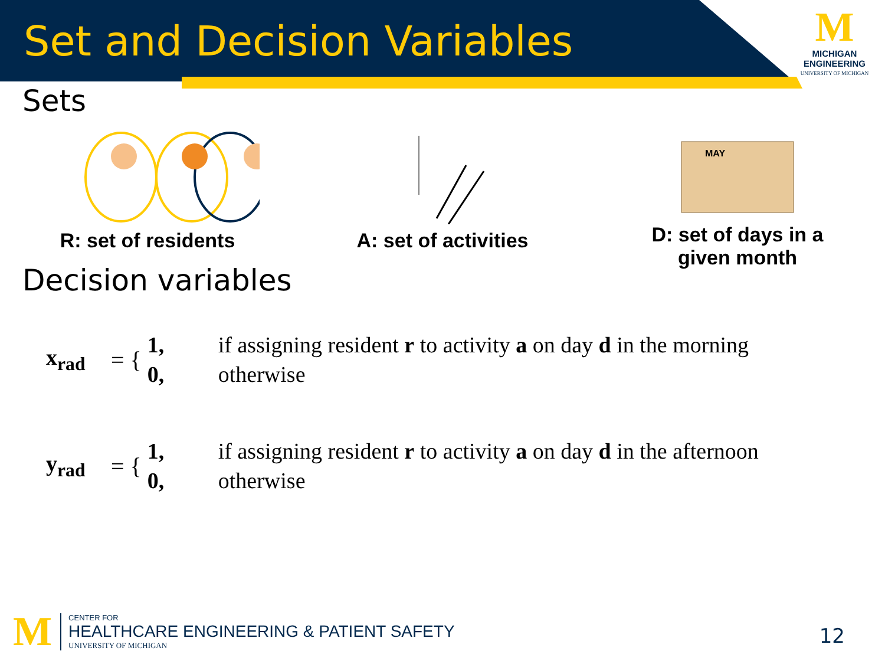Set and Decision Variables
M
MICHIGAN
ENGINEERING
UNIVERSITY OF MICHIGAN
Sets
R: set of residents
A: set of activities
MAY
D: set of days in a
given month
Decision variables
x<sub>rad</sub> = {
1,
0,
if assigning resident r to activity a on day d in the morning
otherwise
y<sub>rad</sub> = {
1,
0,
if assigning resident r to activity a on day d in the afternoon
otherwise
M
CENTER FOR
HEALTHCARE ENGINEERING & PATIENT SAFETY
UNIVERSITY OF MICHIGAN
12